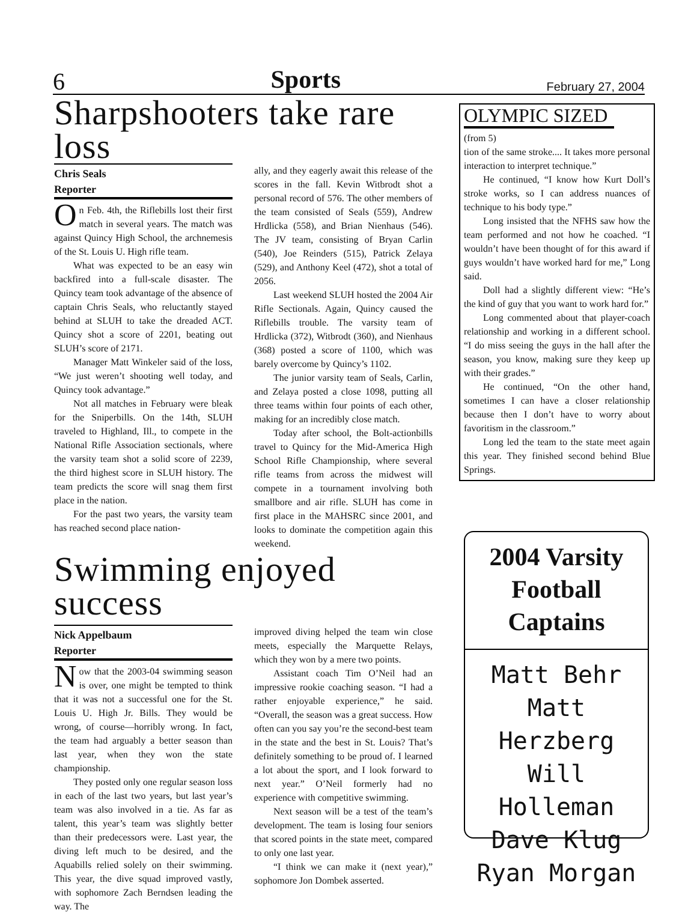6 Sports February 27, 2004
Sharpshooters take rare loss
Chris Seals
Reporter
On Feb. 4th, the Riflebills lost their first match in several years. The match was against Quincy High School, the archnemesis of the St. Louis U. High rifle team.
What was expected to be an easy win backfired into a full-scale disaster. The Quincy team took advantage of the absence of captain Chris Seals, who reluctantly stayed behind at SLUH to take the dreaded ACT. Quincy shot a score of 2201, beating out SLUH’s score of 2171.
Manager Matt Winkeler said of the loss, “We just weren’t shooting well today, and Quincy took advantage.”
Not all matches in February were bleak for the Sniperbills. On the 14th, SLUH traveled to Highland, Ill., to compete in the National Rifle Association sectionals, where the varsity team shot a solid score of 2239, the third highest score in SLUH history. The team predicts the score will snag them first place in the nation.
For the past two years, the varsity team has reached second place nation-
ally, and they eagerly await this release of the scores in the fall. Kevin Witbrodt shot a personal record of 576. The other members of the team consisted of Seals (559), Andrew Hrdlicka (558), and Brian Nienhaus (546). The JV team, consisting of Bryan Carlin (540), Joe Reinders (515), Patrick Zelaya (529), and Anthony Keel (472), shot a total of 2056.
Last weekend SLUH hosted the 2004 Air Rifle Sectionals. Again, Quincy caused the Riflebills trouble. The varsity team of Hrdlicka (372), Witbrodt (360), and Nienhaus (368) posted a score of 1100, which was barely overcome by Quincy’s 1102.
The junior varsity team of Seals, Carlin, and Zelaya posted a close 1098, putting all three teams within four points of each other, making for an incredibly close match.
Today after school, the Bolt-actionbills travel to Quincy for the Mid-America High School Rifle Championship, where several rifle teams from across the midwest will compete in a tournament involving both smallbore and air rifle. SLUH has come in first place in the MAHSRC since 2001, and looks to dominate the competition again this weekend.
Swimming enjoyed success
Nick Appelbaum
Reporter
Now that the 2003-04 swimming season is over, one might be tempted to think that it was not a successful one for the St. Louis U. High Jr. Bills. They would be wrong, of course—horribly wrong. In fact, the team had arguably a better season than last year, when they won the state championship.
They posted only one regular season loss in each of the last two years, but last year’s team was also involved in a tie. As far as talent, this year’s team was slightly better than their predecessors were. Last year, the diving left much to be desired, and the Aquabills relied solely on their swimming. This year, the dive squad improved vastly, with sophomore Zach Berndsen leading the way. The
improved diving helped the team win close meets, especially the Marquette Relays, which they won by a mere two points.
Assistant coach Tim O’Neil had an impressive rookie coaching season. “I had a rather enjoyable experience,” he said. “Overall, the season was a great success. How often can you say you’re the second-best team in the state and the best in St. Louis? That’s definitely something to be proud of. I learned a lot about the sport, and I look forward to next year.” O’Neil formerly had no experience with competitive swimming.
Next season will be a test of the team’s development. The team is losing four seniors that scored points in the state meet, compared to only one last year.
“I think we can make it (next year),” sophomore Jon Dombek asserted.
OLYMPIC SIZED
(from 5)
tion of the same stroke.... It takes more personal interaction to interpret technique.”
He continued, “I know how Kurt Doll’s stroke works, so I can address nuances of technique to his body type.”
Long insisted that the NFHS saw how the team performed and not how he coached. “I wouldn’t have been thought of for this award if guys wouldn’t have worked hard for me,” Long said.
Doll had a slightly different view: “He’s the kind of guy that you want to work hard for.”
Long commented about that player-coach relationship and working in a different school. “I do miss seeing the guys in the hall after the season, you know, making sure they keep up with their grades.”
He continued, “On the other hand, sometimes I can have a closer relationship because then I don’t have to worry about favoritism in the classroom.”
Long led the team to the state meet again this year. They finished second behind Blue Springs.
2004 Varsity
Football
Captains
Matt Behr
Matt Herzberg
Will Holleman
Dave Klug
Ryan Morgan